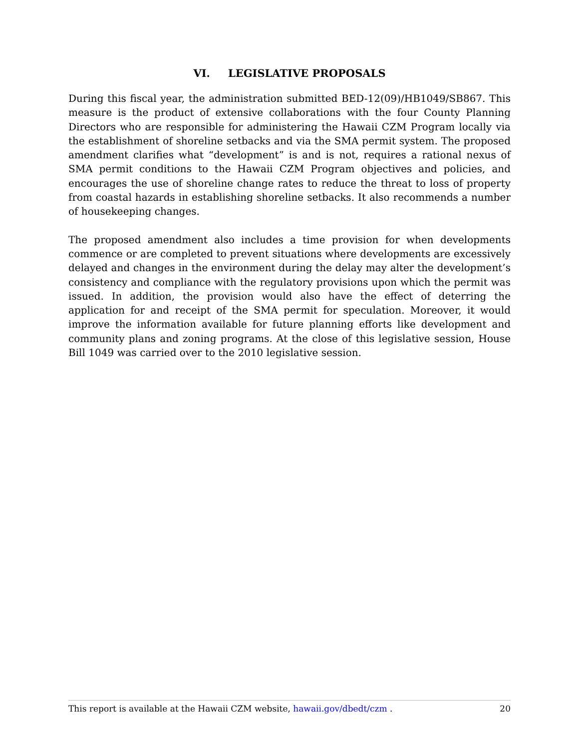VI. LEGISLATIVE PROPOSALS
During this fiscal year, the administration submitted BED-12(09)/HB1049/SB867. This measure is the product of extensive collaborations with the four County Planning Directors who are responsible for administering the Hawaii CZM Program locally via the establishment of shoreline setbacks and via the SMA permit system. The proposed amendment clarifies what “development” is and is not, requires a rational nexus of SMA permit conditions to the Hawaii CZM Program objectives and policies, and encourages the use of shoreline change rates to reduce the threat to loss of property from coastal hazards in establishing shoreline setbacks. It also recommends a number of housekeeping changes.
The proposed amendment also includes a time provision for when developments commence or are completed to prevent situations where developments are excessively delayed and changes in the environment during the delay may alter the development’s consistency and compliance with the regulatory provisions upon which the permit was issued. In addition, the provision would also have the effect of deterring the application for and receipt of the SMA permit for speculation. Moreover, it would improve the information available for future planning efforts like development and community plans and zoning programs. At the close of this legislative session, House Bill 1049 was carried over to the 2010 legislative session.
This report is available at the Hawaii CZM website, hawaii.gov/dbedt/czm . 20